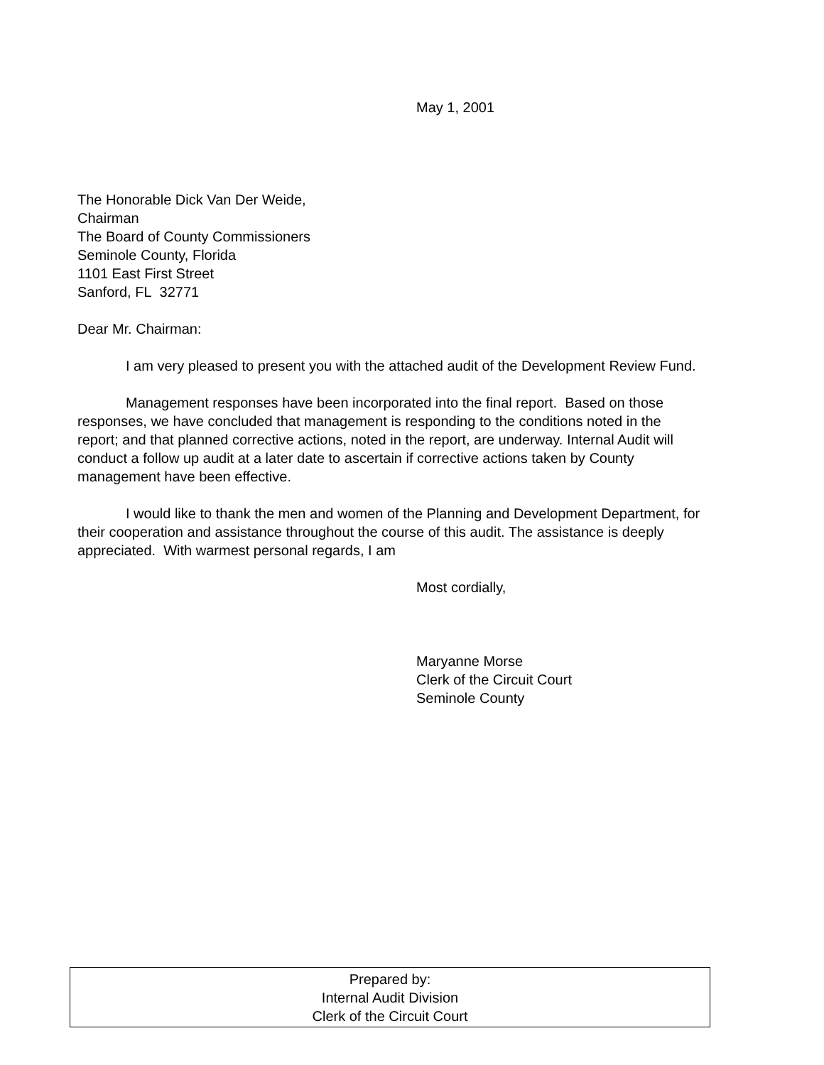May 1, 2001
The Honorable Dick Van Der Weide,
Chairman
The Board of County Commissioners
Seminole County, Florida
1101 East First Street
Sanford, FL 32771
Dear Mr. Chairman:
I am very pleased to present you with the attached audit of the Development Review Fund.
Management responses have been incorporated into the final report. Based on those responses, we have concluded that management is responding to the conditions noted in the report; and that planned corrective actions, noted in the report, are underway. Internal Audit will conduct a follow up audit at a later date to ascertain if corrective actions taken by County management have been effective.
I would like to thank the men and women of the Planning and Development Department, for their cooperation and assistance throughout the course of this audit. The assistance is deeply appreciated. With warmest personal regards, I am
Most cordially,
Maryanne Morse
Clerk of the Circuit Court
Seminole County
Prepared by:
Internal Audit Division
Clerk of the Circuit Court